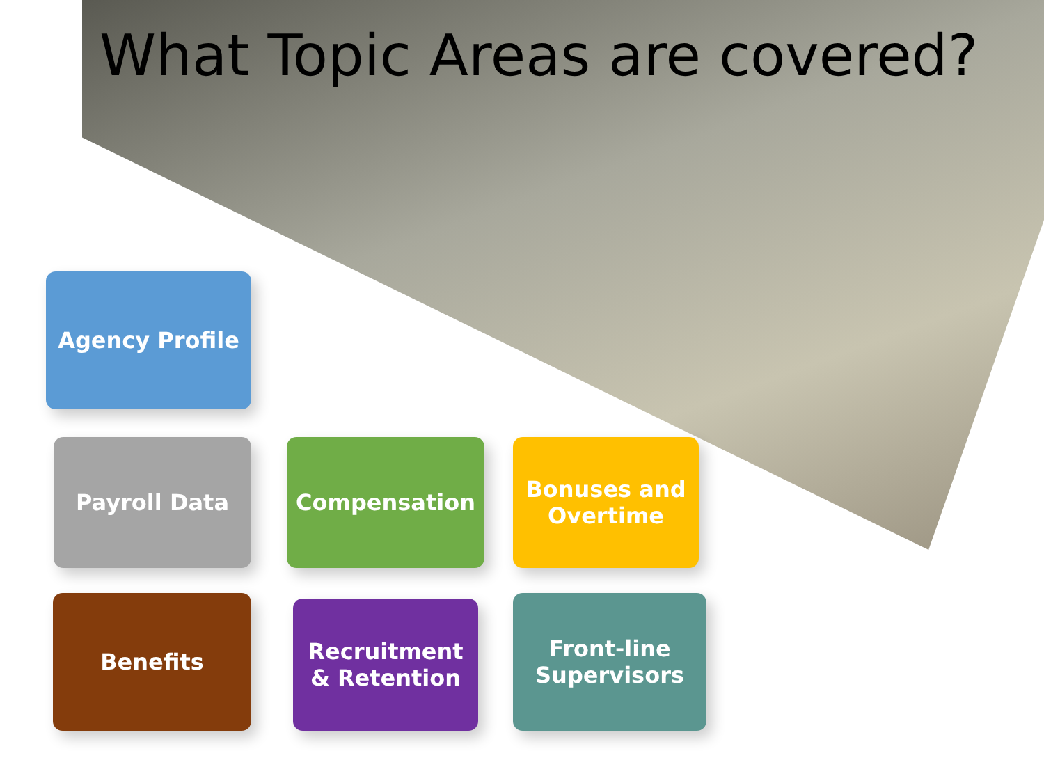What Topic Areas are covered?
Agency Profile
Payroll Data Compensation
Bonuses and
Overtime
Benefits
Recruitment
& Retention
Front-line
Supervisors